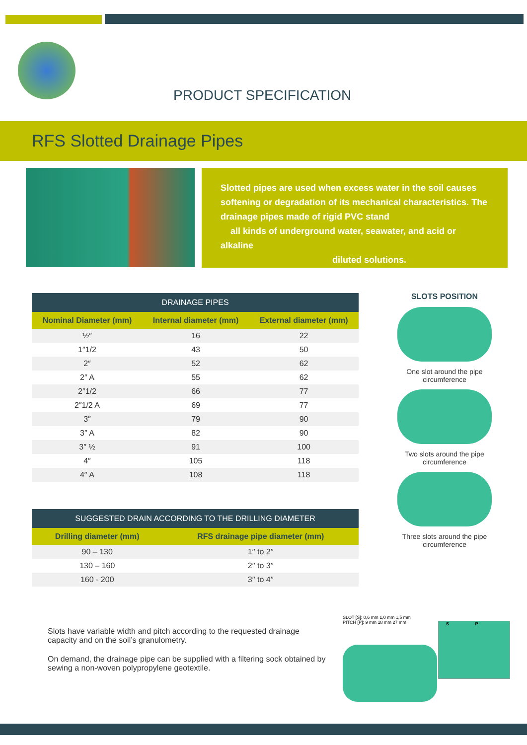PRODUCT SPECIFICATION
RFS Slotted Drainage Pipes
Slotted pipes are used when excess water in the soil causes softening or degradation of its mechanical characteristics. The drainage pipes made of rigid PVC stand
all kinds of underground water, seawater, and acid or alkaline
diluted solutions.
| DRAINAGE PIPES | | |
| --- | --- | --- |
| Nominal Diameter (mm) | Internal diameter (mm) | External diameter (mm) |
| ½″ | 16 | 22 |
| 1″1/2 | 43 | 50 |
| 2″ | 52 | 62 |
| 2″ A | 55 | 62 |
| 2″1/2 | 66 | 77 |
| 2″1/2 A | 69 | 77 |
| 3″ | 79 | 90 |
| 3″ A | 82 | 90 |
| 3″ ½ | 91 | 100 |
| 4″ | 105 | 118 |
| 4′′ A | 108 | 118 |
| SUGGESTED DRAIN ACCORDING TO THE DRILLING DIAMETER | |
| --- | --- |
| Drilling diameter (mm) | RFS drainage pipe diameter (mm) |
| 90 – 130 | 1′′ to 2′′ |
| 130 – 160 | 2′′ to 3′′ |
| 160 - 200 | 3′′ to 4′′ |
SLOTS POSITION
One slot around the pipe circumference
Two slots around the pipe circumference
Three slots around the pipe circumference
Slots have variable width and pitch according to the requested drainage capacity and on the soil’s granulometry.
On demand, the drainage pipe can be supplied with a filtering sock obtained by sewing a non-woven polypropylene geotextile.
SLOT [S]: 0,6 mm 1,0 mm 1,5 mm
PITCH [P]: 9 mm 18 mm 27 mm
S P